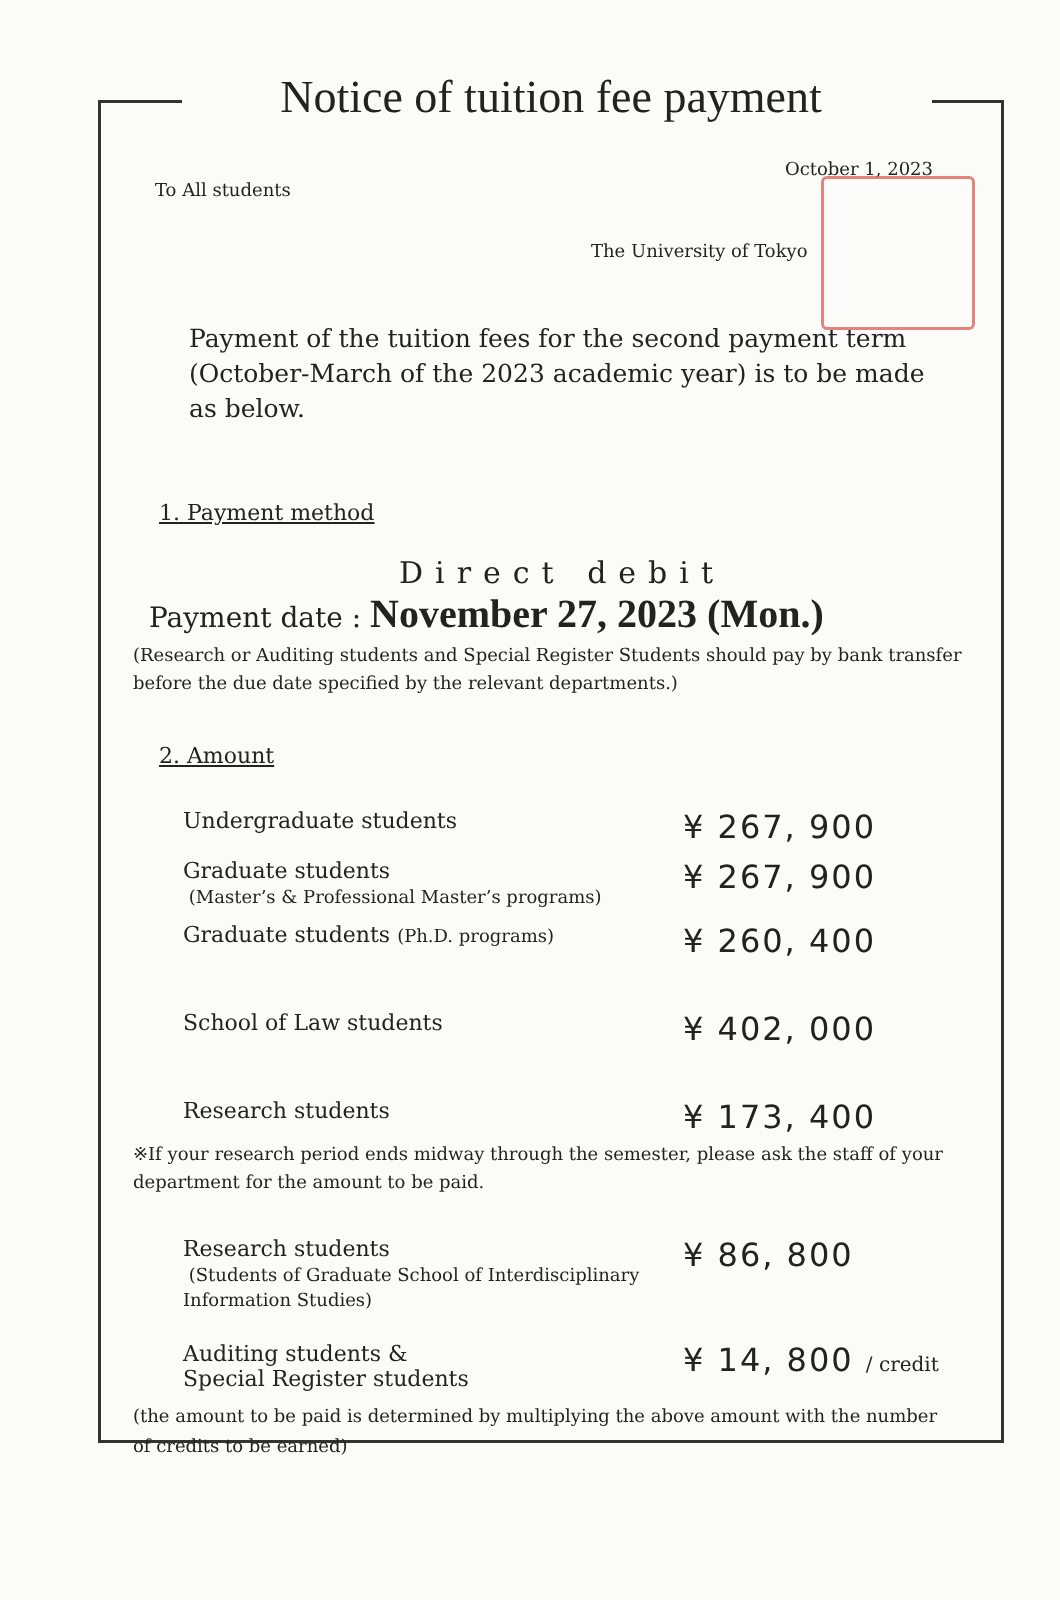Notice of tuition fee payment
October 1, 2023
To All students
The University of Tokyo
Payment of the tuition fees for the second payment term (October-March of the 2023 academic year) is to be made as below.
1. Payment method
Direct debit
Payment date : November 27, 2023 (Mon.)
(Research or Auditing students and Special Register Students should pay by bank transfer before the due date specified by the relevant departments.)
2. Amount
Undergraduate students
¥ 267, 900
Graduate students
(Master’s & Professional Master’s programs)
¥ 267, 900
Graduate students (Ph.D. programs)
¥ 260, 400
School of Law students
¥ 402, 000
Research students
¥ 173, 400
※If your research period ends midway through the semester, please ask the staff of your department for the amount to be paid.
Research students
(Students of Graduate School of Interdisciplinary Information Studies)
¥ 86, 800
Auditing students &
Special Register students
¥ 14, 800 / credit
(the amount to be paid is determined by multiplying the above amount with the number of credits to be earned)